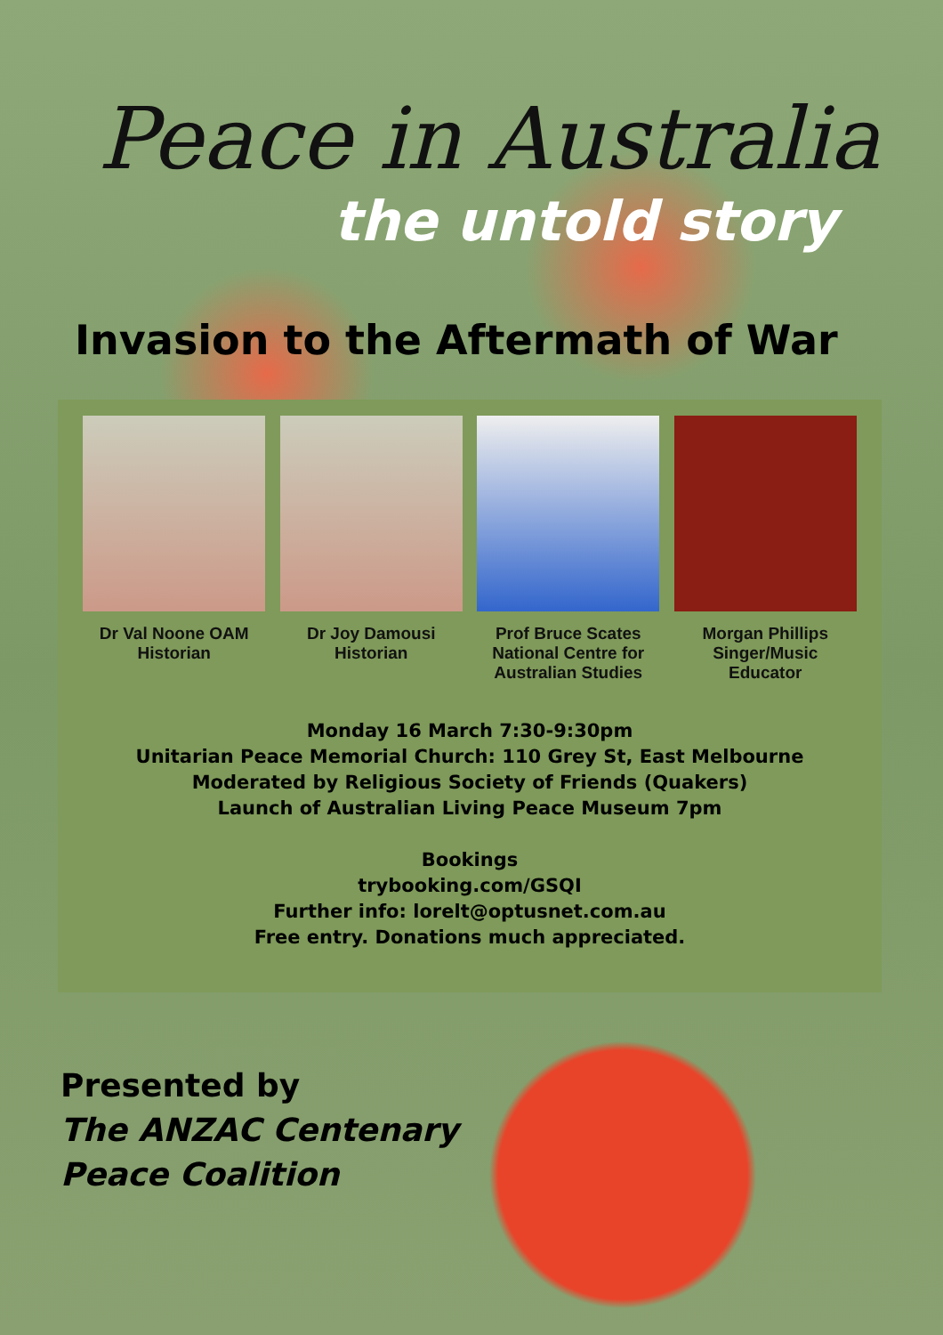Peace in Australia
the untold story
Invasion to the Aftermath of War
Dr Val Noone OAM
Historian
Dr Joy Damousi
Historian
Prof Bruce Scates
National Centre for
Australian Studies
Morgan Phillips
Singer/Music
Educator
Monday 16 March 7:30-9:30pm
Unitarian Peace Memorial Church: 110 Grey St, East Melbourne
Moderated by Religious Society of Friends (Quakers)
Launch of Australian Living Peace Museum 7pm
Bookings
trybooking.com/GSQI
Further info: lorelt@optusnet.com.au
Free entry. Donations much appreciated.
Presented by
The ANZAC Centenary
Peace Coalition